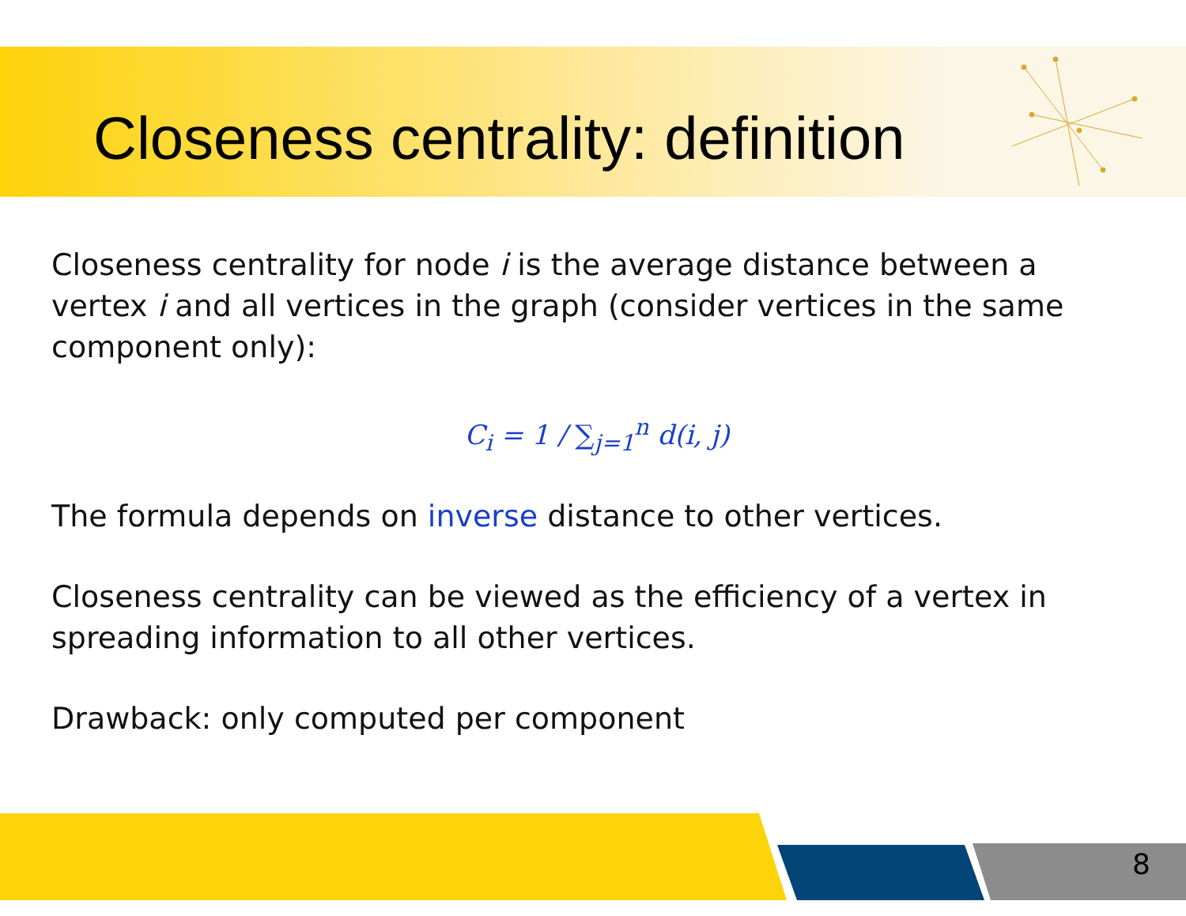Closeness centrality: definition
Closeness centrality for node i is the average distance between a vertex i and all vertices in the graph (consider vertices in the same component only):
C<sub>i</sub> = 1 / ∑<sub>j=1</sub><sup>n</sup> d(i, j)
The formula depends on inverse distance to other vertices.
Closeness centrality can be viewed as the efficiency of a vertex in spreading information to all other vertices.
Drawback: only computed per component
8